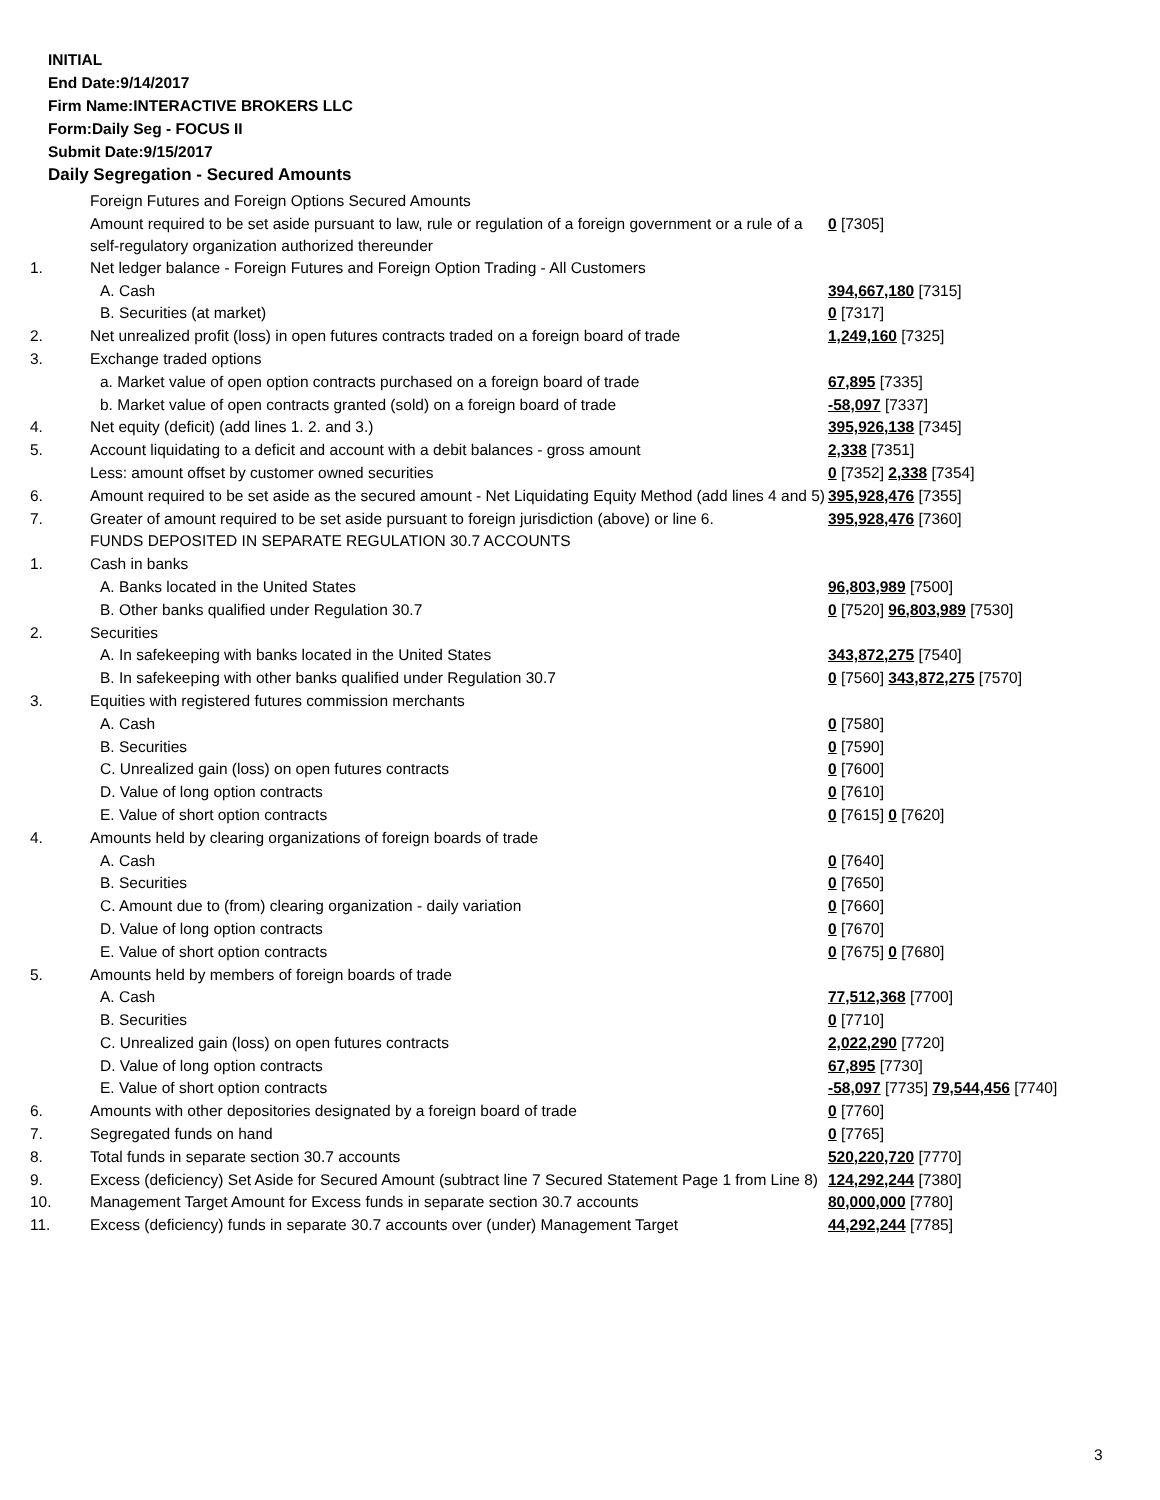INITIAL
End Date:9/14/2017
Firm Name:INTERACTIVE BROKERS LLC
Form:Daily Seg - FOCUS II
Submit Date:9/15/2017
Daily Segregation - Secured Amounts
| | Foreign Futures and Foreign Options Secured Amounts | |
| | Amount required to be set aside pursuant to law, rule or regulation of a foreign government or a rule of a self-regulatory organization authorized thereunder | 0 [7305] |
| 1. | Net ledger balance - Foreign Futures and Foreign Option Trading - All Customers | |
| | A. Cash | 394,667,180 [7315] |
| | B. Securities (at market) | 0 [7317] |
| 2. | Net unrealized profit (loss) in open futures contracts traded on a foreign board of trade | 1,249,160 [7325] |
| 3. | Exchange traded options | |
| | a. Market value of open option contracts purchased on a foreign board of trade | 67,895 [7335] |
| | b. Market value of open contracts granted (sold) on a foreign board of trade | -58,097 [7337] |
| 4. | Net equity (deficit) (add lines 1. 2. and 3.) | 395,926,138 [7345] |
| 5. | Account liquidating to a deficit and account with a debit balances - gross amount | 2,338 [7351] |
| | Less: amount offset by customer owned securities | 0 [7352] 2,338 [7354] |
| 6. | Amount required to be set aside as the secured amount - Net Liquidating Equity Method (add lines 4 and 5) | 395,928,476 [7355] |
| 7. | Greater of amount required to be set aside pursuant to foreign jurisdiction (above) or line 6. | 395,928,476 [7360] |
| | FUNDS DEPOSITED IN SEPARATE REGULATION 30.7 ACCOUNTS | |
| 1. | Cash in banks | |
| | A. Banks located in the United States | 96,803,989 [7500] |
| | B. Other banks qualified under Regulation 30.7 | 0 [7520] 96,803,989 [7530] |
| 2. | Securities | |
| | A. In safekeeping with banks located in the United States | 343,872,275 [7540] |
| | B. In safekeeping with other banks qualified under Regulation 30.7 | 0 [7560] 343,872,275 [7570] |
| 3. | Equities with registered futures commission merchants | |
| | A. Cash | 0 [7580] |
| | B. Securities | 0 [7590] |
| | C. Unrealized gain (loss) on open futures contracts | 0 [7600] |
| | D. Value of long option contracts | 0 [7610] |
| | E. Value of short option contracts | 0 [7615] 0 [7620] |
| 4. | Amounts held by clearing organizations of foreign boards of trade | |
| | A. Cash | 0 [7640] |
| | B. Securities | 0 [7650] |
| | C. Amount due to (from) clearing organization - daily variation | 0 [7660] |
| | D. Value of long option contracts | 0 [7670] |
| | E. Value of short option contracts | 0 [7675] 0 [7680] |
| 5. | Amounts held by members of foreign boards of trade | |
| | A. Cash | 77,512,368 [7700] |
| | B. Securities | 0 [7710] |
| | C. Unrealized gain (loss) on open futures contracts | 2,022,290 [7720] |
| | D. Value of long option contracts | 67,895 [7730] |
| | E. Value of short option contracts | -58,097 [7735] 79,544,456 [7740] |
| 6. | Amounts with other depositories designated by a foreign board of trade | 0 [7760] |
| 7. | Segregated funds on hand | 0 [7765] |
| 8. | Total funds in separate section 30.7 accounts | 520,220,720 [7770] |
| 9. | Excess (deficiency) Set Aside for Secured Amount (subtract line 7 Secured Statement Page 1 from Line 8) | 124,292,244 [7380] |
| 10. | Management Target Amount for Excess funds in separate section 30.7 accounts | 80,000,000 [7780] |
| 11. | Excess (deficiency) funds in separate 30.7 accounts over (under) Management Target | 44,292,244 [7785] |
3